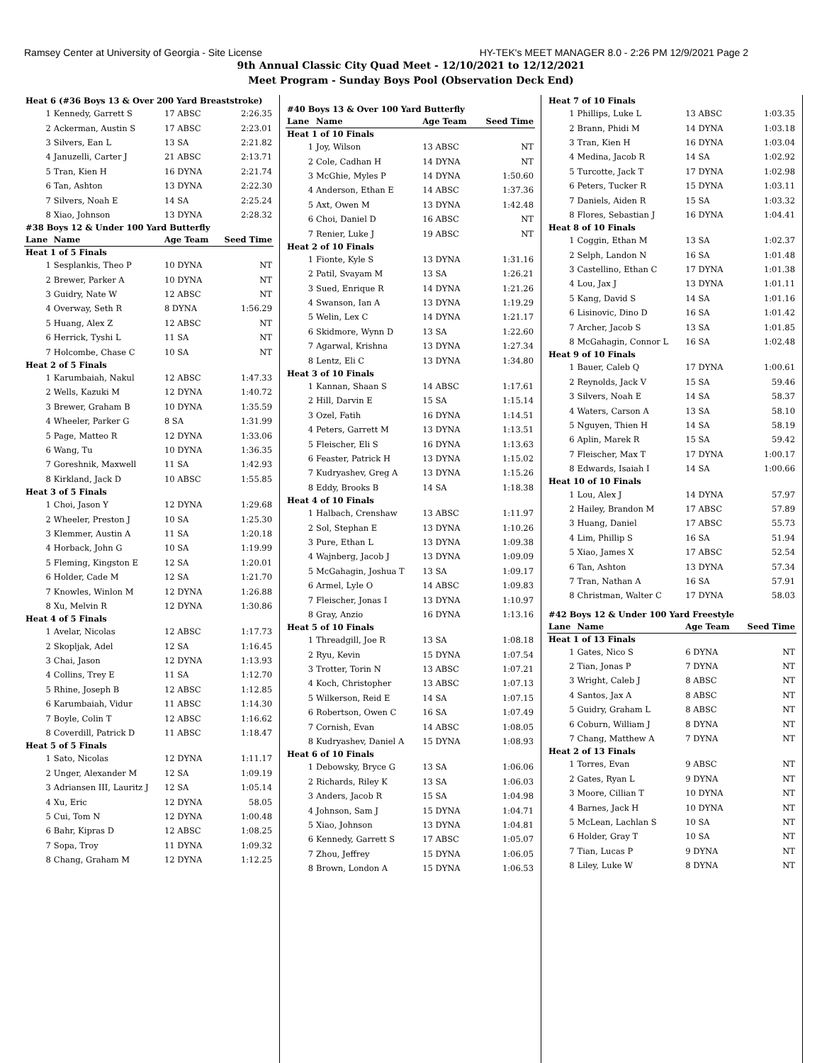Ramsey Center at University of Georgia - Site License HY-TEK's MEET MANAGER 8.0 - 2:26 PM 12/9/2021 Page 2
9th Annual Classic City Quad Meet - 12/10/2021 to 12/12/2021
Meet Program - Sunday Boys Pool (Observation Deck End)
| Heat 6 (#36 Boys 13 & Over 200 Yard Breaststroke) | | | |
| 1 | Kennedy, Garrett S | 17 ABSC | 2:26.35 |
| 2 | Ackerman, Austin S | 17 ABSC | 2:23.01 |
| 3 | Silvers, Ean L | 13 SA | 2:21.82 |
| 4 | Januzelli, Carter J | 21 ABSC | 2:13.71 |
| 5 | Tran, Kien H | 16 DYNA | 2:21.74 |
| 6 | Tan, Ashton | 13 DYNA | 2:22.30 |
| 7 | Silvers, Noah E | 14 SA | 2:25.24 |
| 8 | Xiao, Johnson | 13 DYNA | 2:28.32 |
| #38 Boys 12 & Under 100 Yard Butterfly | | | |
| Lane | Name | Age Team | Seed Time |
| Heat 1 of 5 Finals | | | |
| 1 | Sesplankis, Theo P | 10 DYNA | NT |
| 2 | Brewer, Parker A | 10 DYNA | NT |
| 3 | Guidry, Nate W | 12 ABSC | NT |
| 4 | Overway, Seth R | 8 DYNA | 1:56.29 |
| 5 | Huang, Alex Z | 12 ABSC | NT |
| 6 | Herrick, Tyshi L | 11 SA | NT |
| 7 | Holcombe, Chase C | 10 SA | NT |
| Heat 2 of 5 Finals | | | |
| 1 | Karumbaiah, Nakul | 12 ABSC | 1:47.33 |
| 2 | Wells, Kazuki M | 12 DYNA | 1:40.72 |
| 3 | Brewer, Graham B | 10 DYNA | 1:35.59 |
| 4 | Wheeler, Parker G | 8 SA | 1:31.99 |
| 5 | Page, Matteo R | 12 DYNA | 1:33.06 |
| 6 | Wang, Tu | 10 DYNA | 1:36.35 |
| 7 | Goreshnik, Maxwell | 11 SA | 1:42.93 |
| 8 | Kirkland, Jack D | 10 ABSC | 1:55.85 |
| Heat 3 of 5 Finals | | | |
| 1 | Choi, Jason Y | 12 DYNA | 1:29.68 |
| 2 | Wheeler, Preston J | 10 SA | 1:25.30 |
| 3 | Klemmer, Austin A | 11 SA | 1:20.18 |
| 4 | Horback, John G | 10 SA | 1:19.99 |
| 5 | Fleming, Kingston E | 12 SA | 1:20.01 |
| 6 | Holder, Cade M | 12 SA | 1:21.70 |
| 7 | Knowles, Winlon M | 12 DYNA | 1:26.88 |
| 8 | Xu, Melvin R | 12 DYNA | 1:30.86 |
| Heat 4 of 5 Finals | | | |
| 1 | Avelar, Nicolas | 12 ABSC | 1:17.73 |
| 2 | Skopljak, Adel | 12 SA | 1:16.45 |
| 3 | Chai, Jason | 12 DYNA | 1:13.93 |
| 4 | Collins, Trey E | 11 SA | 1:12.70 |
| 5 | Rhine, Joseph B | 12 ABSC | 1:12.85 |
| 6 | Karumbaiah, Vidur | 11 ABSC | 1:14.30 |
| 7 | Boyle, Colin T | 12 ABSC | 1:16.62 |
| 8 | Coverdill, Patrick D | 11 ABSC | 1:18.47 |
| Heat 5 of 5 Finals | | | |
| 1 | Sato, Nicolas | 12 DYNA | 1:11.17 |
| 2 | Unger, Alexander M | 12 SA | 1:09.19 |
| 3 | Adriansen III, Lauritz J | 12 SA | 1:05.14 |
| 4 | Xu, Eric | 12 DYNA | 58.05 |
| 5 | Cui, Tom N | 12 DYNA | 1:00.48 |
| 6 | Bahr, Kipras D | 12 ABSC | 1:08.25 |
| 7 | Sopa, Troy | 11 DYNA | 1:09.32 |
| 8 | Chang, Graham M | 12 DYNA | 1:12.25 |
| #40 Boys 13 & Over 100 Yard Butterfly | | | |
| Lane | Name | Age Team | Seed Time |
| Heat 1 of 10 Finals | | | |
| 1 | Joy, Wilson | 13 ABSC | NT |
| 2 | Cole, Cadhan H | 14 DYNA | NT |
| 3 | McGhie, Myles P | 14 DYNA | 1:50.60 |
| 4 | Anderson, Ethan E | 14 ABSC | 1:37.36 |
| 5 | Axt, Owen M | 13 DYNA | 1:42.48 |
| 6 | Choi, Daniel D | 16 ABSC | NT |
| 7 | Renier, Luke J | 19 ABSC | NT |
| Heat 2 of 10 Finals | | | |
| 1 | Fionte, Kyle S | 13 DYNA | 1:31.16 |
| 2 | Patil, Svayam M | 13 SA | 1:26.21 |
| 3 | Sued, Enrique R | 14 DYNA | 1:21.26 |
| 4 | Swanson, Ian A | 13 DYNA | 1:19.29 |
| 5 | Welin, Lex C | 14 DYNA | 1:21.17 |
| 6 | Skidmore, Wynn D | 13 SA | 1:22.60 |
| 7 | Agarwal, Krishna | 13 DYNA | 1:27.34 |
| 8 | Lentz, Eli C | 13 DYNA | 1:34.80 |
| Heat 3 of 10 Finals | | | |
| 1 | Kannan, Shaan S | 14 ABSC | 1:17.61 |
| 2 | Hill, Darvin E | 15 SA | 1:15.14 |
| 3 | Ozel, Fatih | 16 DYNA | 1:14.51 |
| 4 | Peters, Garrett M | 13 DYNA | 1:13.51 |
| 5 | Fleischer, Eli S | 16 DYNA | 1:13.63 |
| 6 | Feaster, Patrick H | 13 DYNA | 1:15.02 |
| 7 | Kudryashev, Greg A | 13 DYNA | 1:15.26 |
| 8 | Eddy, Brooks B | 14 SA | 1:18.38 |
| Heat 4 of 10 Finals | | | |
| 1 | Halbach, Crenshaw | 13 ABSC | 1:11.97 |
| 2 | Sol, Stephan E | 13 DYNA | 1:10.26 |
| 3 | Pure, Ethan L | 13 DYNA | 1:09.38 |
| 4 | Wajnberg, Jacob J | 13 DYNA | 1:09.09 |
| 5 | McGahagin, Joshua T | 13 SA | 1:09.17 |
| 6 | Armel, Lyle O | 14 ABSC | 1:09.83 |
| 7 | Fleischer, Jonas I | 13 DYNA | 1:10.97 |
| 8 | Gray, Anzio | 16 DYNA | 1:13.16 |
| Heat 5 of 10 Finals | | | |
| 1 | Threadgill, Joe R | 13 SA | 1:08.18 |
| 2 | Ryu, Kevin | 15 DYNA | 1:07.54 |
| 3 | Trotter, Torin N | 13 ABSC | 1:07.21 |
| 4 | Koch, Christopher | 13 ABSC | 1:07.13 |
| 5 | Wilkerson, Reid E | 14 SA | 1:07.15 |
| 6 | Robertson, Owen C | 16 SA | 1:07.49 |
| 7 | Cornish, Evan | 14 ABSC | 1:08.05 |
| 8 | Kudryashev, Daniel A | 15 DYNA | 1:08.93 |
| Heat 6 of 10 Finals | | | |
| 1 | Debowsky, Bryce G | 13 SA | 1:06.06 |
| 2 | Richards, Riley K | 13 SA | 1:06.03 |
| 3 | Anders, Jacob R | 15 SA | 1:04.98 |
| 4 | Johnson, Sam J | 15 DYNA | 1:04.71 |
| 5 | Xiao, Johnson | 13 DYNA | 1:04.81 |
| 6 | Kennedy, Garrett S | 17 ABSC | 1:05.07 |
| 7 | Zhou, Jeffrey | 15 DYNA | 1:06.05 |
| 8 | Brown, London A | 15 DYNA | 1:06.53 |
| Heat 7 of 10 Finals | | | |
| 1 | Phillips, Luke L | 13 ABSC | 1:03.35 |
| 2 | Brann, Phidi M | 14 DYNA | 1:03.18 |
| 3 | Tran, Kien H | 16 DYNA | 1:03.04 |
| 4 | Medina, Jacob R | 14 SA | 1:02.92 |
| 5 | Turcotte, Jack T | 17 DYNA | 1:02.98 |
| 6 | Peters, Tucker R | 15 DYNA | 1:03.11 |
| 7 | Daniels, Aiden R | 15 SA | 1:03.32 |
| 8 | Flores, Sebastian J | 16 DYNA | 1:04.41 |
| Heat 8 of 10 Finals | | | |
| 1 | Coggin, Ethan M | 13 SA | 1:02.37 |
| 2 | Selph, Landon N | 16 SA | 1:01.48 |
| 3 | Castellino, Ethan C | 17 DYNA | 1:01.38 |
| 4 | Lou, Jax J | 13 DYNA | 1:01.11 |
| 5 | Kang, David S | 14 SA | 1:01.16 |
| 6 | Lisinovic, Dino D | 16 SA | 1:01.42 |
| 7 | Archer, Jacob S | 13 SA | 1:01.85 |
| 8 | McGahagin, Connor L | 16 SA | 1:02.48 |
| Heat 9 of 10 Finals | | | |
| 1 | Bauer, Caleb Q | 17 DYNA | 1:00.61 |
| 2 | Reynolds, Jack V | 15 SA | 59.46 |
| 3 | Silvers, Noah E | 14 SA | 58.37 |
| 4 | Waters, Carson A | 13 SA | 58.10 |
| 5 | Nguyen, Thien H | 14 SA | 58.19 |
| 6 | Aplin, Marek R | 15 SA | 59.42 |
| 7 | Fleischer, Max T | 17 DYNA | 1:00.17 |
| 8 | Edwards, Isaiah I | 14 SA | 1:00.66 |
| Heat 10 of 10 Finals | | | |
| 1 | Lou, Alex J | 14 DYNA | 57.97 |
| 2 | Hailey, Brandon M | 17 ABSC | 57.89 |
| 3 | Huang, Daniel | 17 ABSC | 55.73 |
| 4 | Lim, Phillip S | 16 SA | 51.94 |
| 5 | Xiao, James X | 17 ABSC | 52.54 |
| 6 | Tan, Ashton | 13 DYNA | 57.34 |
| 7 | Tran, Nathan A | 16 SA | 57.91 |
| 8 | Christman, Walter C | 17 DYNA | 58.03 |
| #42 Boys 12 & Under 100 Yard Freestyle | | | |
| Lane | Name | Age Team | Seed Time |
| Heat 1 of 13 Finals | | | |
| 1 | Gates, Nico S | 6 DYNA | NT |
| 2 | Tian, Jonas P | 7 DYNA | NT |
| 3 | Wright, Caleb J | 8 ABSC | NT |
| 4 | Santos, Jax A | 8 ABSC | NT |
| 5 | Guidry, Graham L | 8 ABSC | NT |
| 6 | Coburn, William J | 8 DYNA | NT |
| 7 | Chang, Matthew A | 7 DYNA | NT |
| Heat 2 of 13 Finals | | | |
| 1 | Torres, Evan | 9 ABSC | NT |
| 2 | Gates, Ryan L | 9 DYNA | NT |
| 3 | Moore, Cillian T | 10 DYNA | NT |
| 4 | Barnes, Jack H | 10 DYNA | NT |
| 5 | McLean, Lachlan S | 10 SA | NT |
| 6 | Holder, Gray T | 10 SA | NT |
| 7 | Tian, Lucas P | 9 DYNA | NT |
| 8 | Liley, Luke W | 8 DYNA | NT |